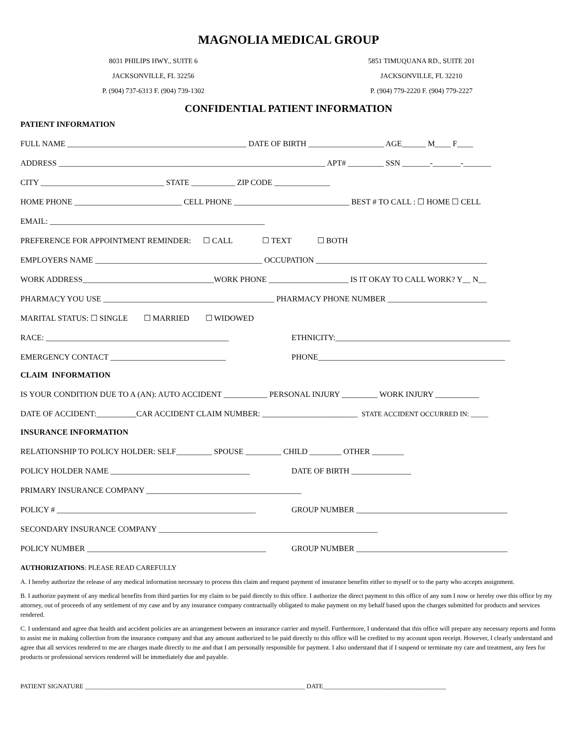MAGNOLIA MEDICAL GROUP
8031 PHILIPS HWY., SUITE 6
JACKSONVILLE, FL 32256
P. (904) 737-6313 F. (904) 739-1302
5851 TIMUQUANA RD., SUITE 201
JACKSONVILLE, FL 32210
P. (904) 779-2220 F. (904) 779-2227
CONFIDENTIAL PATIENT INFORMATION
PATIENT INFORMATION
FULL NAME _____________________________________________ DATE OF BIRTH ___________________ AGE______ M____ F____
ADDRESS ___________________________________________________________________ APT# _________ SSN _______-_______-_______
CITY _______________________________ STATE ___________ ZIP CODE ______________
HOME PHONE ___________________________ CELL PHONE _____________________________ BEST # TO CALL : ☐ HOME ☐ CELL
EMAIL: ______________________________________________________
PREFERENCE FOR APPOINTMENT REMINDER: ☐ CALL ☐ TEXT ☐ BOTH
EMPLOYERS NAME __________________________________________ OCCUPATION ___________________________________________
WORK ADDRESS_________________________________WORK PHONE ____________________ IS IT OKAY TO CALL WORK? Y__ N__
PHARMACY YOU USE ___________________________________________ PHARMACY PHONE NUMBER _________________________
MARITAL STATUS: ☐ SINGLE ☐ MARRIED ☐ WIDOWED
RACE: ______________________________________________ ETHNICITY:____________________________________________
EMERGENCY CONTACT _____________________________ PHONE_______________________________________________
CLAIM INFORMATION
IS YOUR CONDITION DUE TO A (AN): AUTO ACCIDENT ___________ PERSONAL INJURY _________ WORK INJURY ___________
DATE OF ACCIDENT:__________CAR ACCIDENT CLAIM NUMBER: ________________________ STATE ACCIDENT OCCURRED IN: _____
INSURANCE INFORMATION
RELATIONSHIP TO POLICY HOLDER: SELF_________ SPOUSE _________ CHILD ________ OTHER ________
POLICY HOLDER NAME ___________________________________ DATE OF BIRTH _______________
PRIMARY INSURANCE COMPANY _______________________________________
POLICY # __________________________________________________ GROUP NUMBER ______________________________________
SECONDARY INSURANCE COMPANY _______________________________________________________
POLICY NUMBER _____________________________________________ GROUP NUMBER ______________________________________
AUTHORIZATIONS: PLEASE READ CAREFULLY
A. I hereby authorize the release of any medical information necessary to process this claim and request payment of insurance benefits either to myself or to the party who accepts assignment.
B. I authorize payment of any medical benefits from third parties for my claim to be paid directly to this office. I authorize the direct payment to this office of any sum I now or hereby owe this office by my attorney, out of proceeds of any settlement of my case and by any insurance company contractually obligated to make payment on my behalf based upon the charges submitted for products and services rendered.
C. I understand and agree that health and accident policies are an arrangement between an insurance carrier and myself. Furthermore, I understand that this office will prepare any necessary reports and forms to assist me in making collection from the insurance company and that any amount authorized to be paid directly to this office will be credited to my account upon receipt. However, I clearly understand and agree that all services rendered to me are charges made directly to me and that I am personally responsible for payment. I also understand that if I suspend or terminate my care and treatment, any fees for products or professional services rendered will be immediately due and payable.
PATIENT SIGNATURE ____________________________________________________________________ DATE______________________________________